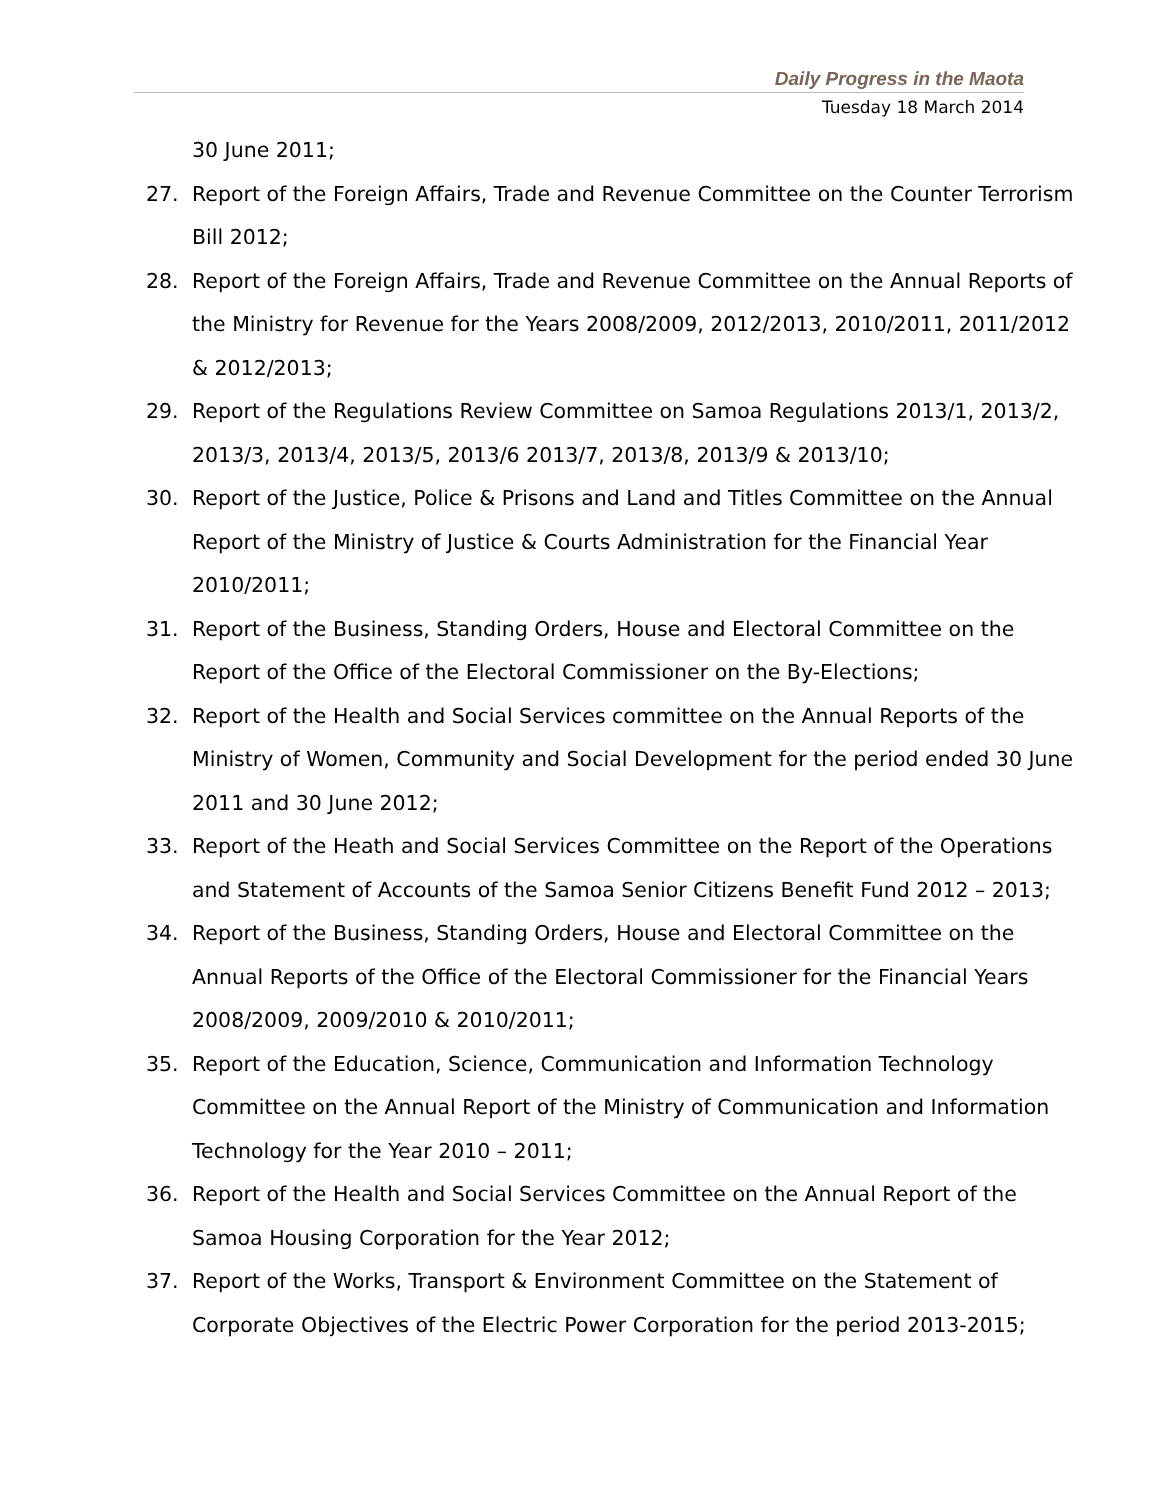Daily Progress in the Maota
Tuesday 18 March 2014
30 June 2011;
27. Report of the Foreign Affairs, Trade and Revenue Committee on the Counter Terrorism Bill 2012;
28. Report of the Foreign Affairs, Trade and Revenue Committee on the Annual Reports of the Ministry for Revenue for the Years 2008/2009, 2012/2013, 2010/2011, 2011/2012 & 2012/2013;
29. Report of the Regulations Review Committee on Samoa Regulations 2013/1, 2013/2, 2013/3, 2013/4, 2013/5, 2013/6 2013/7, 2013/8, 2013/9 & 2013/10;
30. Report of the Justice, Police & Prisons and Land and Titles Committee on the Annual Report of the Ministry of Justice & Courts Administration for the Financial Year 2010/2011;
31. Report of the Business, Standing Orders, House and Electoral Committee on the Report of the Office of the Electoral Commissioner on the By-Elections;
32. Report of the Health and Social Services committee on the Annual Reports of the Ministry of Women, Community and Social Development for the period ended 30 June 2011 and 30 June 2012;
33. Report of the Heath and Social Services Committee on the Report of the Operations and Statement of Accounts of the Samoa Senior Citizens Benefit Fund 2012 – 2013;
34. Report of the Business, Standing Orders, House and Electoral Committee on the Annual Reports of the Office of the Electoral Commissioner for the Financial Years 2008/2009, 2009/2010 & 2010/2011;
35. Report of the Education, Science, Communication and Information Technology Committee on the Annual Report of the Ministry of Communication and Information Technology for the Year 2010 – 2011;
36. Report of the Health and Social Services Committee on the Annual Report of the Samoa Housing Corporation for the Year 2012;
37. Report of the Works, Transport & Environment Committee on the Statement of Corporate Objectives of the Electric Power Corporation for the period 2013-2015;